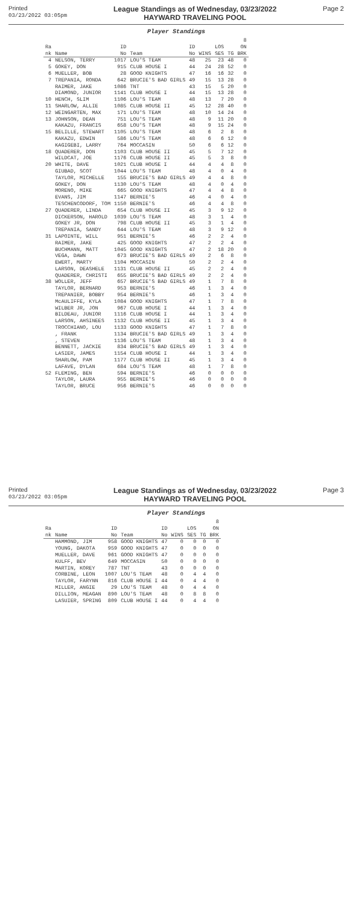Printed
03/23/2022 03:05pm
League Standings as of Wednesday, 03/23/2022
HAYWARD TRAVELING POOL
Page 2
Player Standings
| Ra nk | Name | ID No | Team | ID No | WINS | LOS SES | TG | 8 ON BRK |
| --- | --- | --- | --- | --- | --- | --- | --- | --- |
| 4 | NELSON, TERRY | 1017 | LOU'S TEAM | 48 | 25 | 23 | 48 | 0 |
| 5 | GOKEY, DON | 915 | CLUB HOUSE I | 44 | 24 | 28 | 52 | 0 |
| 6 | MUELLER, BOB | 28 | GOOD KNIGHTS | 47 | 16 | 16 | 32 | 0 |
| 7 | TREPANIA, RONDA | 642 | BRUCIE'S BAD GIRLS | 49 | 15 | 13 | 28 | 0 |
| | RAIMER, JAKE | 1086 | TNT | 43 | 15 | 5 | 20 | 0 |
| | DIAMOND, JUNIOR | 1141 | CLUB HOUSE I | 44 | 15 | 13 | 28 | 0 |
| 10 | HENCH, SLIM | 1106 | LOU'S TEAM | 48 | 13 | 7 | 20 | 0 |
| 11 | SHARLOW, ALLIE | 1085 | CLUB HOUSE II | 45 | 12 | 28 | 40 | 0 |
| 12 | WEINGARTEN, MAX | 171 | LOU'S TEAM | 48 | 10 | 14 | 24 | 0 |
| 13 | JOHNSON, DEAN | 751 | LOU'S TEAM | 48 | 9 | 11 | 20 | 0 |
| | KAKAZU, FRANCIS | 658 | LOU'S TEAM | 48 | 9 | 15 | 24 | 0 |
| 15 | BELILLE, STEWART | 1105 | LOU'S TEAM | 48 | 6 | 2 | 8 | 0 |
| | KAKAZU, EDWIN | 586 | LOU'S TEAM | 48 | 6 | 6 | 12 | 0 |
| | KAGIGEBI, LARRY | 764 | MOCCASIN | 50 | 6 | 6 | 12 | 0 |
| 18 | QUADERER, DON | 1103 | CLUB HOUSE II | 45 | 5 | 7 | 12 | 0 |
| | WILDCAT, JOE | 1176 | CLUB HOUSE II | 45 | 5 | 3 | 8 | 0 |
| 20 | WHITE, DAVE | 1021 | CLUB HOUSE I | 44 | 4 | 4 | 8 | 0 |
| | GIUBAD, SCOT | 1044 | LOU'S TEAM | 48 | 4 | 0 | 4 | 0 |
| | TAYLOR, MICHELLE | 155 | BRUCIE'S BAD GIRLS | 49 | 4 | 4 | 8 | 0 |
| | GOKEY, DON | 1130 | LOU'S TEAM | 48 | 4 | 0 | 4 | 0 |
| | MORENO, MIKE | 665 | GOOD KNIGHTS | 47 | 4 | 4 | 8 | 0 |
| | EVANS, JIM | 1147 | BERNIE'S | 46 | 4 | 0 | 4 | 0 |
| | TESCHENCODORF, TOM | 1150 | BERNIE'S | 46 | 4 | 4 | 8 | 0 |
| 27 | QUADERER, LINDA | 654 | CLUB HOUSE II | 45 | 3 | 9 | 12 | 0 |
| | DICKERSON, HAROLD | 1039 | LOU'S TEAM | 48 | 3 | 1 | 4 | 0 |
| | GOKEY JR, DON | 798 | CLUB HOUSE II | 45 | 3 | 1 | 4 | 0 |
| | TREPANIA, SANDY | 644 | LOU'S TEAM | 48 | 3 | 9 | 12 | 0 |
| 31 | LAPOINTE, WILL | 951 | BERNIE'S | 46 | 2 | 2 | 4 | 0 |
| | RAIMER, JAKE | 425 | GOOD KNIGHTS | 47 | 2 | 2 | 4 | 0 |
| | BUCHMANN, MATT | 1045 | GOOD KNIGHTS | 47 | 2 | 18 | 20 | 0 |
| | VEGA, DAWN | 673 | BRUCIE'S BAD GIRLS | 49 | 2 | 6 | 8 | 0 |
| | EWERT, MARTY | 1104 | MOCCASIN | 50 | 2 | 2 | 4 | 0 |
| | LARSON, DEASHELE | 1131 | CLUB HOUSE II | 45 | 2 | 2 | 4 | 0 |
| | QUADERER, CHRISTI | 655 | BRUCIE'S BAD GIRLS | 49 | 2 | 2 | 4 | 0 |
| 38 | WOLLER, JEFF | 657 | BRUCIE'S BAD GIRLS | 49 | 1 | 7 | 8 | 0 |
| | TAYLOR, BERNARD | 953 | BERNIE'S | 46 | 1 | 3 | 4 | 0 |
| | TREPANIER, BOBBY | 954 | BERNIE'S | 46 | 1 | 3 | 4 | 0 |
| | McAULIFFE, KYLA | 1084 | GOOD KNIGHTS | 47 | 1 | 7 | 8 | 0 |
| | WILBER JR, JON | 967 | CLUB HOUSE I | 44 | 1 | 3 | 4 | 0 |
| | BILDEAU, JUNIOR | 1116 | CLUB HOUSE I | 44 | 1 | 3 | 4 | 0 |
| | LARSON, AHSINEES | 1132 | CLUB HOUSE II | 45 | 1 | 3 | 4 | 0 |
| | TROCCHIANO, LOU | 1133 | GOOD KNIGHTS | 47 | 1 | 7 | 8 | 0 |
| | , FRANK | 1134 | BRUCIE'S BAD GIRLS | 49 | 1 | 3 | 4 | 0 |
| | , STEVEN | 1136 | LOU'S TEAM | 48 | 1 | 3 | 4 | 0 |
| | BENNETT, JACKIE | 834 | BRUCIE'S BAD GIRLS | 49 | 1 | 3 | 4 | 0 |
| | LASIER, JAMES | 1154 | CLUB HOUSE I | 44 | 1 | 3 | 4 | 0 |
| | SHARLOW, PAM | 1177 | CLUB HOUSE II | 45 | 1 | 3 | 4 | 0 |
| | LAFAVE, DYLAN | 684 | LOU'S TEAM | 48 | 1 | 7 | 8 | 0 |
| 52 | FLEMING, BEN | 594 | BERNIE'S | 46 | 0 | 0 | 0 | 0 |
| | TAYLOR, LAURA | 955 | BERNIE'S | 46 | 0 | 0 | 0 | 0 |
| | TAYLOR, BRUCE | 956 | BERNIE'S | 46 | 0 | 0 | 0 | 0 |
Printed
03/23/2022 03:05pm
League Standings as of Wednesday, 03/23/2022
HAYWARD TRAVELING POOL
Page 3
Player Standings
| Ra nk | Name | ID No | Team | ID No | WINS | LOS SES | TG | 8 ON BRK |
| --- | --- | --- | --- | --- | --- | --- | --- | --- |
| | HAMMOND, JIM | 958 | GOOD KNIGHTS | 47 | 0 | 0 | 0 | 0 |
| | YOUNG, DAKOTA | 959 | GOOD KNIGHTS | 47 | 0 | 0 | 0 | 0 |
| | MUELLER, DAVE | 961 | GOOD KNIGHTS | 47 | 0 | 0 | 0 | 0 |
| | KULFF, BEV | 649 | MOCCASIN | 50 | 0 | 0 | 0 | 0 |
| | MARTIN, KOREY | 787 | TNT | 43 | 0 | 0 | 0 | 0 |
| | CORBINE, LEON | 1007 | LOU'S TEAM | 48 | 0 | 4 | 4 | 0 |
| | TAYLOR, FARYNN | 816 | CLUB HOUSE I | 44 | 0 | 4 | 4 | 0 |
| | MILLER, ANGIE | 29 | LOU'S TEAM | 48 | 0 | 4 | 4 | 0 |
| | DILLION, MEAGAN | 890 | LOU'S TEAM | 48 | 0 | 8 | 8 | 0 |
| | LASUIER, SPRING | 809 | CLUB HOUSE I | 44 | 0 | 4 | 4 | 0 |